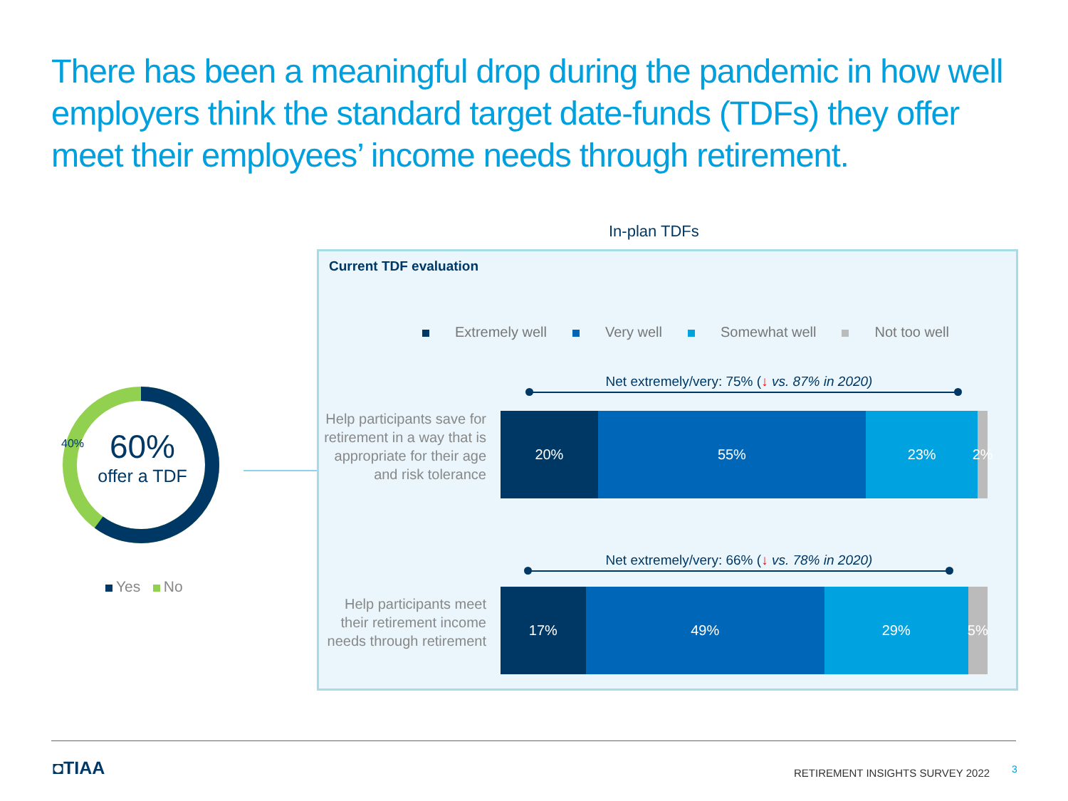There has been a meaningful drop during the pandemic in how well employers think the standard target date-funds (TDFs) they offer meet their employees’ income needs through retirement.
In-plan TDFs
40%
60%
offer a TDF
Yes No
Current TDF evaluation
Extremely well Very well Somewhat well Not too well
Net extremely/very: 75% (↓ vs. 87% in 2020)
Help participants save for retirement in a way that is appropriate for their age and risk tolerance
20% 55% 23% 2%
Net extremely/very: 66% (↓ vs. 78% in 2020)
Help participants meet their retirement income needs through retirement
17% 49% 29% 5%
◘TIAA
RETIREMENT INSIGHTS SURVEY 2022
3